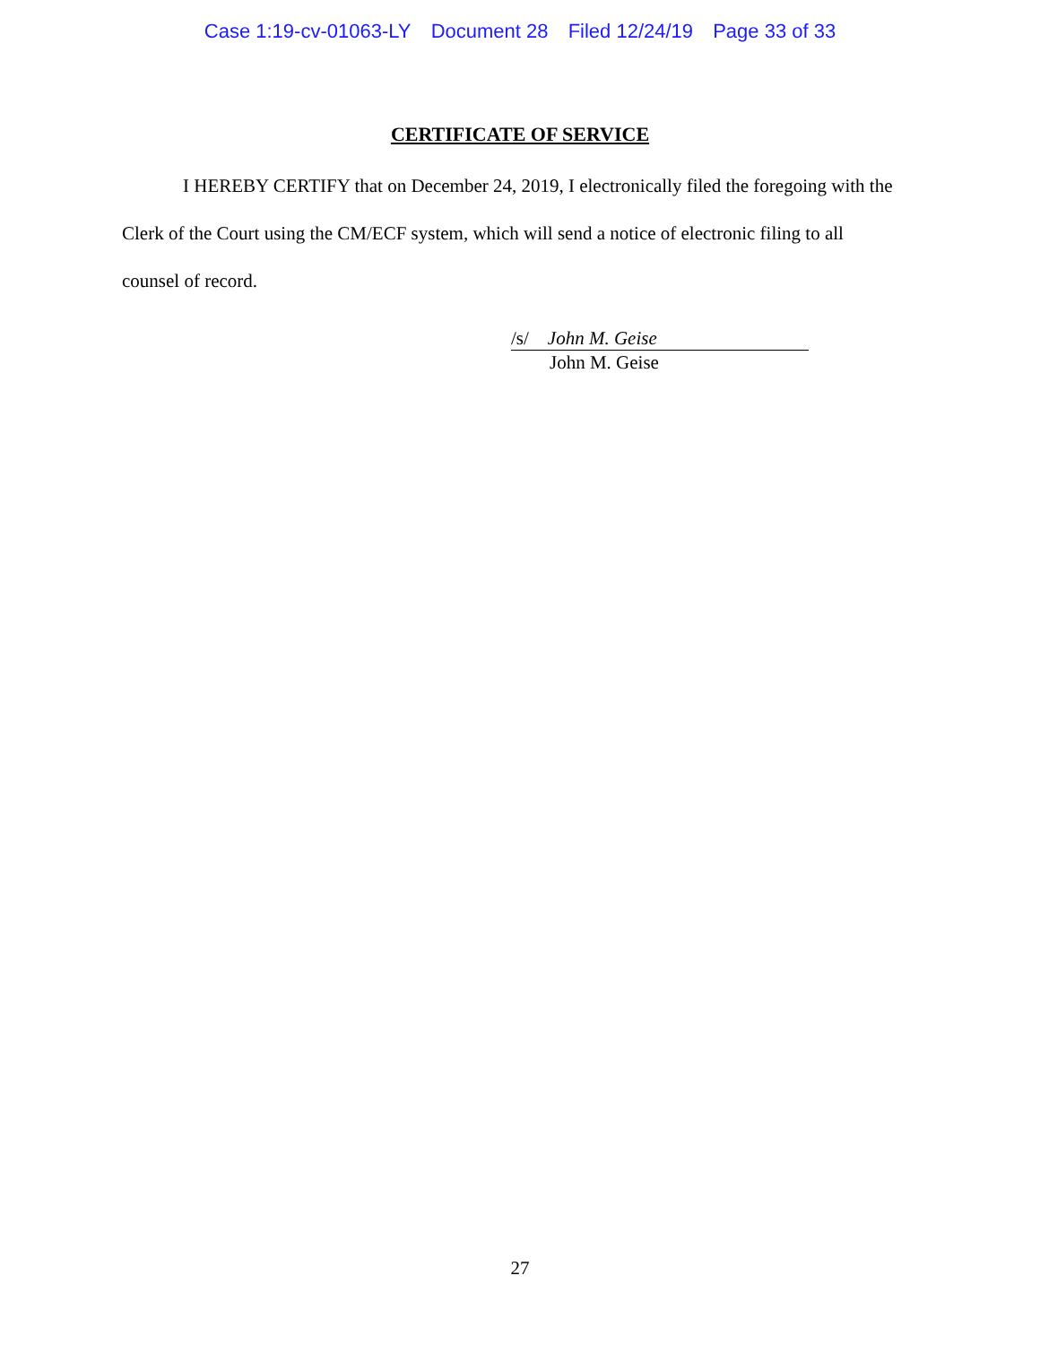Case 1:19-cv-01063-LY Document 28 Filed 12/24/19 Page 33 of 33
CERTIFICATE OF SERVICE
I HEREBY CERTIFY that on December 24, 2019, I electronically filed the foregoing with the Clerk of the Court using the CM/ECF system, which will send a notice of electronic filing to all counsel of record.
/s/ John M. Geise
John M. Geise
27